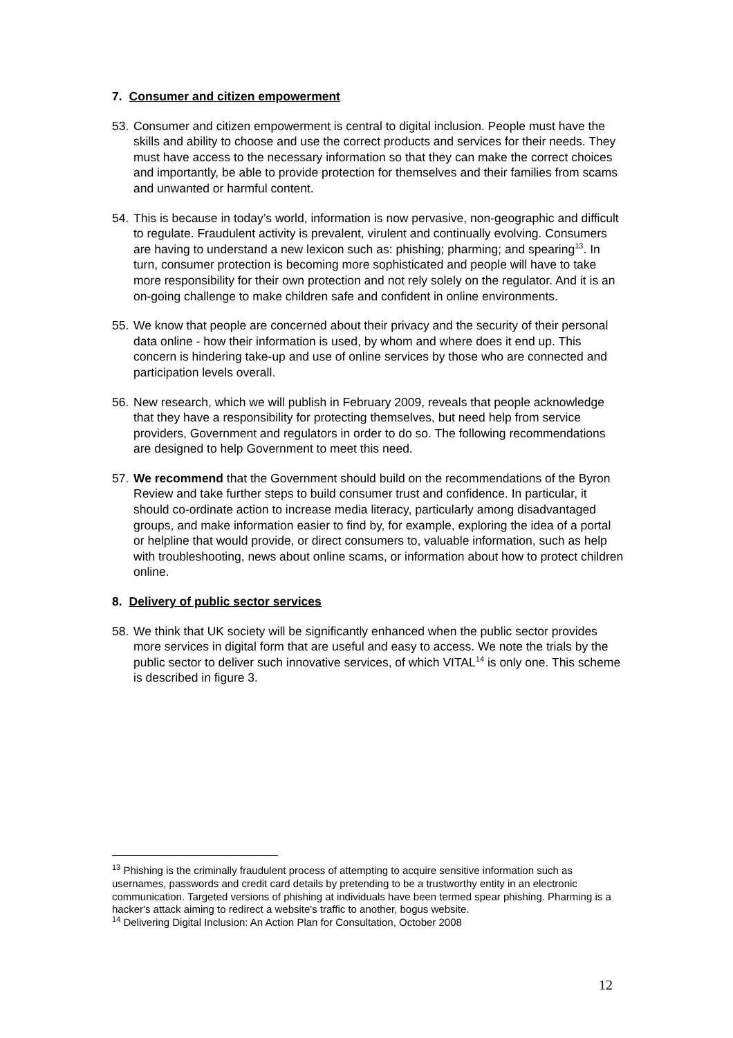7. Consumer and citizen empowerment
53.
Consumer and citizen empowerment is central to digital inclusion. People must have the skills and ability to choose and use the correct products and services for their needs. They must have access to the necessary information so that they can make the correct choices and importantly, be able to provide protection for themselves and their families from scams and unwanted or harmful content.
54.
This is because in today’s world, information is now pervasive, non-geographic and difficult to regulate. Fraudulent activity is prevalent, virulent and continually evolving. Consumers are having to understand a new lexicon such as: phishing; pharming; and spearing<sup>13</sup>. In turn, consumer protection is becoming more sophisticated and people will have to take more responsibility for their own protection and not rely solely on the regulator. And it is an on-going challenge to make children safe and confident in online environments.
55.
We know that people are concerned about their privacy and the security of their personal data online - how their information is used, by whom and where does it end up. This concern is hindering take-up and use of online services by those who are connected and participation levels overall.
56.
New research, which we will publish in February 2009, reveals that people acknowledge that they have a responsibility for protecting themselves, but need help from service providers, Government and regulators in order to do so. The following recommendations are designed to help Government to meet this need.
57.
We recommend that the Government should build on the recommendations of the Byron Review and take further steps to build consumer trust and confidence. In particular, it should co-ordinate action to increase media literacy, particularly among disadvantaged groups, and make information easier to find by, for example, exploring the idea of a portal or helpline that would provide, or direct consumers to, valuable information, such as help with troubleshooting, news about online scams, or information about how to protect children online.
8. Delivery of public sector services
58.
We think that UK society will be significantly enhanced when the public sector provides more services in digital form that are useful and easy to access. We note the trials by the public sector to deliver such innovative services, of which VITAL<sup>14</sup> is only one. This scheme is described in figure 3.
<sup>13</sup> Phishing is the criminally fraudulent process of attempting to acquire sensitive information such as usernames, passwords and credit card details by pretending to be a trustworthy entity in an electronic communication. Targeted versions of phishing at individuals have been termed spear phishing. Pharming is a hacker's attack aiming to redirect a website's traffic to another, bogus website.
<sup>14</sup> Delivering Digital Inclusion: An Action Plan for Consultation, October 2008
12